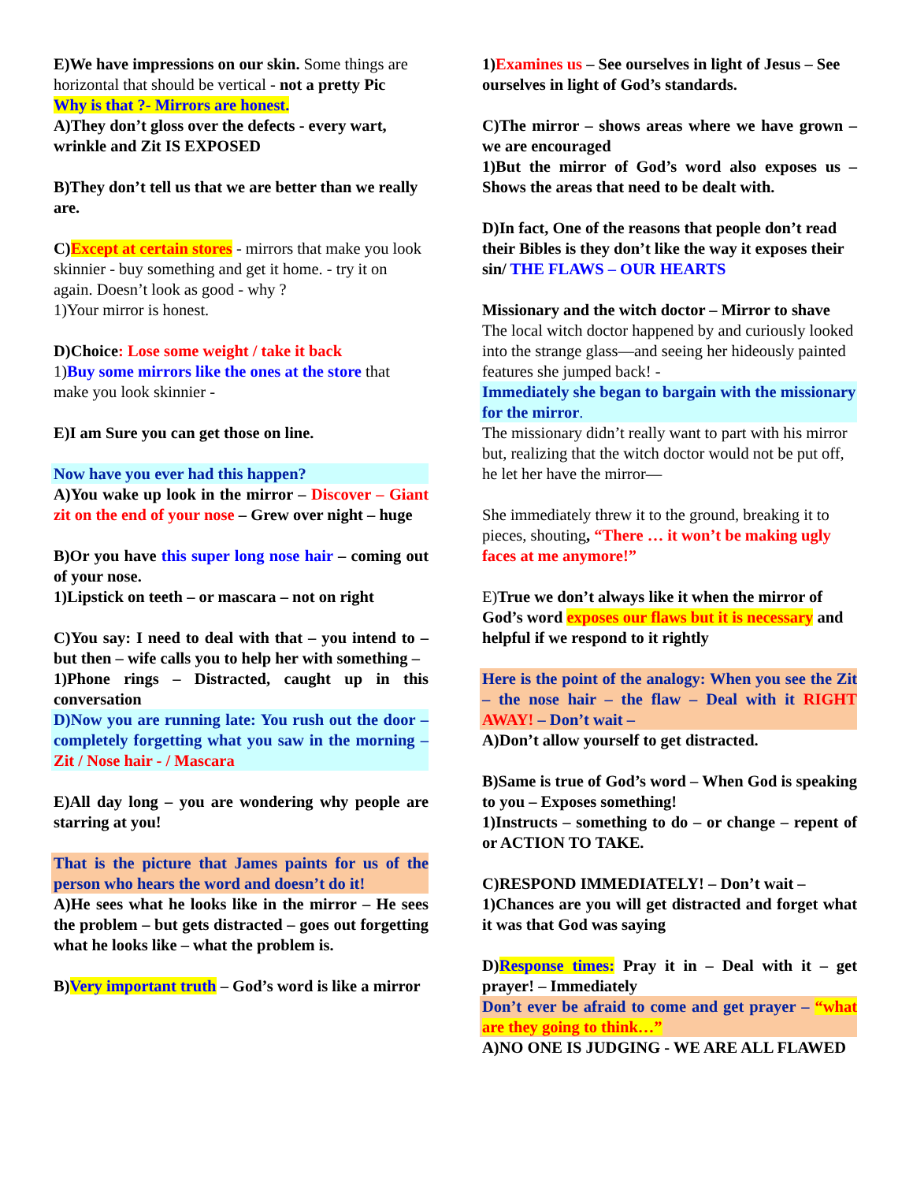E)We have impressions on our skin. Some things are horizontal that should be vertical - not a pretty Pic
Why is that ?- Mirrors are honest.
A)They don’t gloss over the defects - every wart, wrinkle and Zit IS EXPOSED
B)They don’t tell us that we are better than we really are.
C) Except at certain stores - mirrors that make you look skinnier - buy something and get it home. - try it on again. Doesn’t look as good - why ?
1)Your mirror is honest.
D)Choice: Lose some weight / take it back
1)Buy some mirrors like the ones at the store that make you look skinnier -
E)I am Sure you can get those on line.
Now have you ever had this happen?
A)You wake up look in the mirror – Discover – Giant zit on the end of your nose – Grew over night – huge
B)Or you have this super long nose hair – coming out of your nose.
1)Lipstick on teeth – or mascara – not on right
C)You say: I need to deal with that – you intend to – but then – wife calls you to help her with something –
1)Phone rings – Distracted, caught up in this conversation
D)Now you are running late: You rush out the door – completely forgetting what you saw in the morning – Zit / Nose hair - / Mascara
E)All day long – you are wondering why people are starring at you!
That is the picture that James paints for us of the person who hears the word and doesn’t do it!
A)He sees what he looks like in the mirror – He sees the problem – but gets distracted – goes out forgetting what he looks like – what the problem is.
B)Very important truth – God’s word is like a mirror
1)Examines us – See ourselves in light of Jesus – See ourselves in light of God’s standards.
C)The mirror – shows areas where we have grown – we are encouraged
1)But the mirror of God’s word also exposes us – Shows the areas that need to be dealt with.
D)In fact, One of the reasons that people don’t read their Bibles is they don’t like the way it exposes their sin/ THE FLAWS – OUR HEARTS
Missionary and the witch doctor – Mirror to shave
The local witch doctor happened by and curiously looked into the strange glass—and seeing her hideously painted features she jumped back! -
Immediately she began to bargain with the missionary for the mirror.
The missionary didn’t really want to part with his mirror but, realizing that the witch doctor would not be put off, he let her have the mirror—
She immediately threw it to the ground, breaking it to pieces, shouting, “There … it won’t be making ugly faces at me anymore!”
E)True we don’t always like it when the mirror of God’s word exposes our flaws but it is necessary and helpful if we respond to it rightly
Here is the point of the analogy: When you see the Zit – the nose hair – the flaw – Deal with it RIGHT AWAY! – Don’t wait –
A)Don’t allow yourself to get distracted.
B)Same is true of God’s word – When God is speaking to you – Exposes something!
1)Instructs – something to do – or change – repent of or ACTION TO TAKE.
C)RESPOND IMMEDIATELY! – Don’t wait –
1)Chances are you will get distracted and forget what it was that God was saying
D)Response times: Pray it in – Deal with it – get prayer! – Immediately
Don’t ever be afraid to come and get prayer – “what are they going to think…”
A)NO ONE IS JUDGING - WE ARE ALL FLAWED